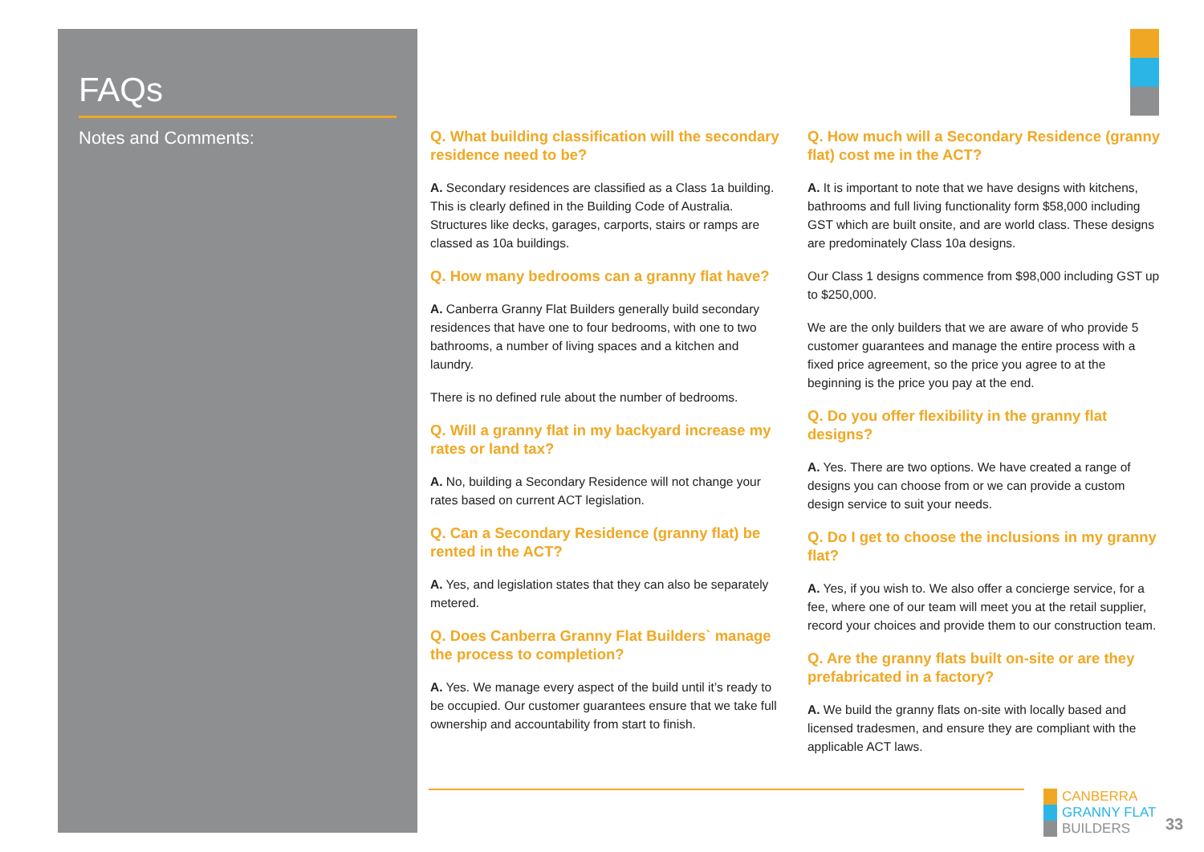FAQs
Notes and Comments:
Q. What building classification will the secondary residence need to be?
A. Secondary residences are classified as a Class 1a building. This is clearly defined in the Building Code of Australia. Structures like decks, garages, carports, stairs or ramps are classed as 10a buildings.
Q. How many bedrooms can a granny flat have?
A. Canberra Granny Flat Builders generally build secondary residences that have one to four bedrooms, with one to two bathrooms, a number of living spaces and a kitchen and laundry.
There is no defined rule about the number of bedrooms.
Q. Will a granny flat in my backyard increase my rates or land tax?
A. No, building a Secondary Residence will not change your rates based on current ACT legislation.
Q. Can a Secondary Residence (granny flat) be rented in the ACT?
A. Yes, and legislation states that they can also be separately metered.
Q. Does Canberra Granny Flat Builders` manage the process to completion?
A. Yes. We manage every aspect of the build until it’s ready to be occupied. Our customer guarantees ensure that we take full ownership and accountability from start to finish.
Q. How much will a Secondary Residence (granny flat) cost me in the ACT?
A. It is important to note that we have designs with kitchens, bathrooms and full living functionality form $58,000 including GST which are built onsite, and are world class. These designs are predominately Class 10a designs.
Our Class 1 designs commence from $98,000 including GST up to $250,000.
We are the only builders that we are aware of who provide 5 customer guarantees and manage the entire process with a fixed price agreement, so the price you agree to at the beginning is the price you pay at the end.
Q. Do you offer flexibility in the granny flat designs?
A. Yes. There are two options. We have created a range of designs you can choose from or we can provide a custom design service to suit your needs.
Q. Do I get to choose the inclusions in my granny flat?
A. Yes, if you wish to. We also offer a concierge service, for a fee, where one of our team will meet you at the retail supplier, record your choices and provide them to our construction team.
Q. Are the granny flats built on-site or are they prefabricated in a factory?
A. We build the granny flats on-site with locally based and licensed tradesmen, and ensure they are compliant with the applicable ACT laws.
CANBERRA
GRANNY FLAT
BUILDERS
33